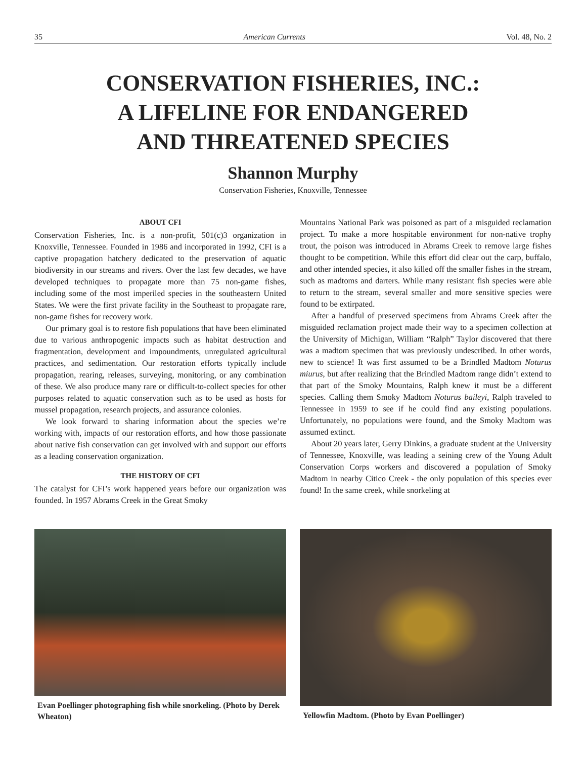35 American Currents Vol. 48, No. 2
CONSERVATION FISHERIES, INC.:
A LIFELINE FOR ENDANGERED
AND THREATENED SPECIES
Shannon Murphy
Conservation Fisheries, Knoxville, Tennessee
ABOUT CFI
Conservation Fisheries, Inc. is a non-profit, 501(c)3 organization in Knoxville, Tennessee. Founded in 1986 and incorporated in 1992, CFI is a captive propagation hatchery dedicated to the preservation of aquatic biodiversity in our streams and rivers. Over the last few decades, we have developed techniques to propagate more than 75 non-game fishes, including some of the most imperiled species in the southeastern United States. We were the first private facility in the Southeast to propagate rare, non-game fishes for recovery work.
Our primary goal is to restore fish populations that have been eliminated due to various anthropogenic impacts such as habitat destruction and fragmentation, development and impoundments, unregulated agricultural practices, and sedimentation. Our restoration efforts typically include propagation, rearing, releases, surveying, monitoring, or any combination of these. We also produce many rare or difficult-to-collect species for other purposes related to aquatic conservation such as to be used as hosts for mussel propagation, research projects, and assurance colonies.
We look forward to sharing information about the species we’re working with, impacts of our restoration efforts, and how those passionate about native fish conservation can get involved with and support our efforts as a leading conservation organization.
THE HISTORY OF CFI
The catalyst for CFI’s work happened years before our organization was founded. In 1957 Abrams Creek in the Great Smoky
Mountains National Park was poisoned as part of a misguided reclamation project. To make a more hospitable environment for non-native trophy trout, the poison was introduced in Abrams Creek to remove large fishes thought to be competition. While this effort did clear out the carp, buffalo, and other intended species, it also killed off the smaller fishes in the stream, such as madtoms and darters. While many resistant fish species were able to return to the stream, several smaller and more sensitive species were found to be extirpated.
After a handful of preserved specimens from Abrams Creek after the misguided reclamation project made their way to a specimen collection at the University of Michigan, William “Ralph” Taylor discovered that there was a madtom specimen that was previously undescribed. In other words, new to science! It was first assumed to be a Brindled Madtom Noturus miurus, but after realizing that the Brindled Madtom range didn’t extend to that part of the Smoky Mountains, Ralph knew it must be a different species. Calling them Smoky Madtom Noturus baileyi, Ralph traveled to Tennessee in 1959 to see if he could find any existing populations. Unfortunately, no populations were found, and the Smoky Madtom was assumed extinct.
About 20 years later, Gerry Dinkins, a graduate student at the University of Tennessee, Knoxville, was leading a seining crew of the Young Adult Conservation Corps workers and discovered a population of Smoky Madtom in nearby Citico Creek - the only population of this species ever found! In the same creek, while snorkeling at
Evan Poellinger photographing fish while snorkeling. (Photo by Derek Wheaton)
Yellowfin Madtom. (Photo by Evan Poellinger)